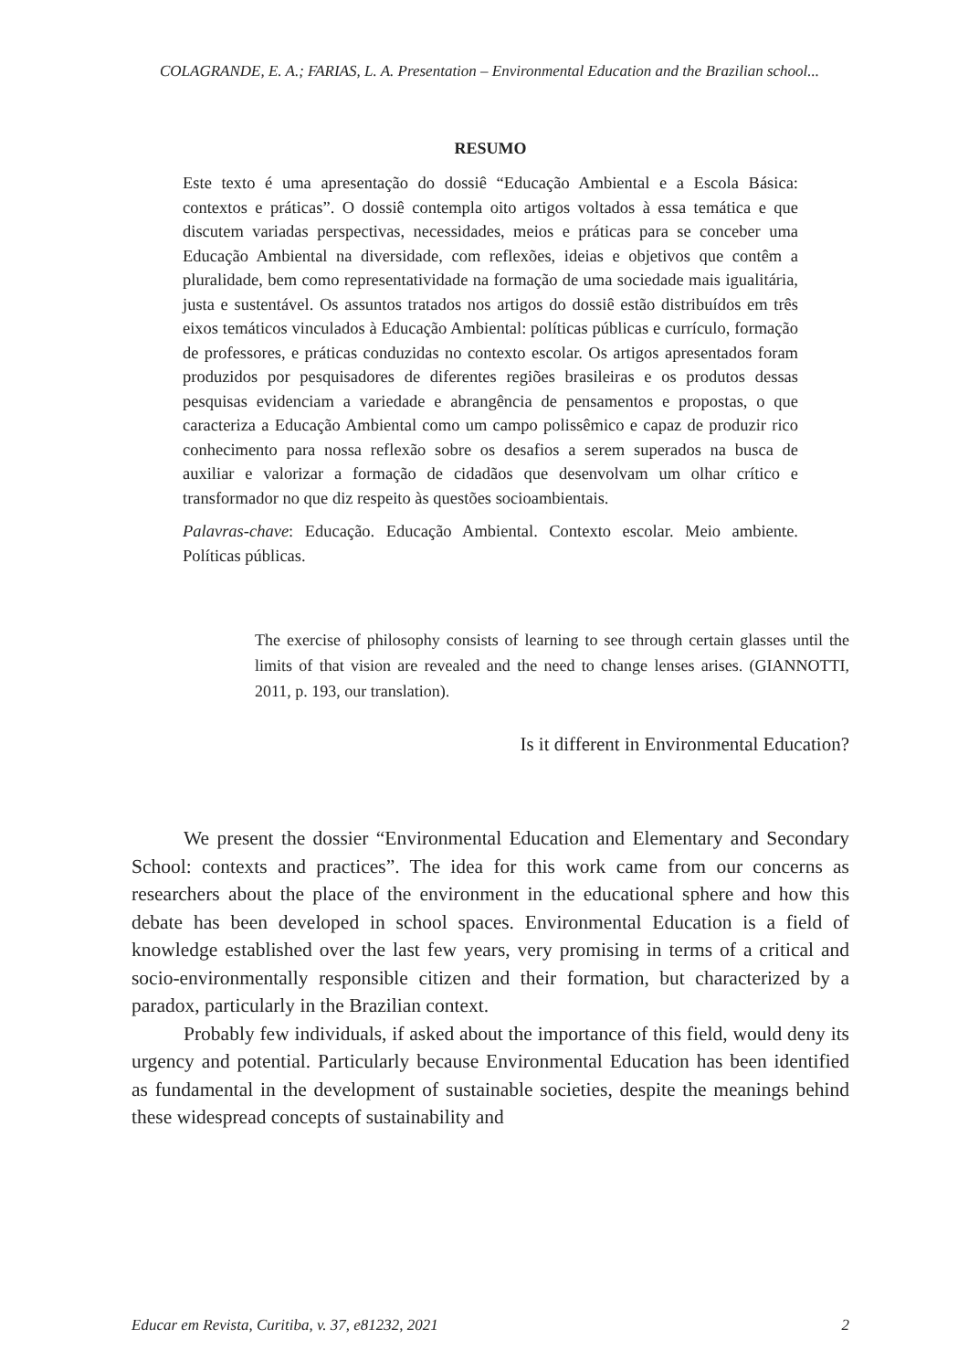COLAGRANDE, E. A.; FARIAS, L. A. Presentation – Environmental Education and the Brazilian school...
RESUMO
Este texto é uma apresentação do dossiê “Educação Ambiental e a Escola Básica: contextos e práticas”. O dossiê contempla oito artigos voltados à essa temática e que discutem variadas perspectivas, necessidades, meios e práticas para se conceber uma Educação Ambiental na diversidade, com reflexões, ideias e objetivos que contêm a pluralidade, bem como representatividade na formação de uma sociedade mais igualitária, justa e sustentável. Os assuntos tratados nos artigos do dossiê estão distribuídos em três eixos temáticos vinculados à Educação Ambiental: políticas públicas e currículo, formação de professores, e práticas conduzidas no contexto escolar. Os artigos apresentados foram produzidos por pesquisadores de diferentes regiões brasileiras e os produtos dessas pesquisas evidenciam a variedade e abrangência de pensamentos e propostas, o que caracteriza a Educação Ambiental como um campo polissêmico e capaz de produzir rico conhecimento para nossa reflexão sobre os desafios a serem superados na busca de auxiliar e valorizar a formação de cidadãos que desenvolvam um olhar crítico e transformador no que diz respeito às questões socioambientais.
Palavras-chave: Educação. Educação Ambiental. Contexto escolar. Meio ambiente. Políticas públicas.
The exercise of philosophy consists of learning to see through certain glasses until the limits of that vision are revealed and the need to change lenses arises. (GIANNOTTI, 2011, p. 193, our translation).
Is it different in Environmental Education?
We present the dossier “Environmental Education and Elementary and Secondary School: contexts and practices”. The idea for this work came from our concerns as researchers about the place of the environment in the educational sphere and how this debate has been developed in school spaces. Environmental Education is a field of knowledge established over the last few years, very promising in terms of a critical and socio-environmentally responsible citizen and their formation, but characterized by a paradox, particularly in the Brazilian context.
Probably few individuals, if asked about the importance of this field, would deny its urgency and potential. Particularly because Environmental Education has been identified as fundamental in the development of sustainable societies, despite the meanings behind these widespread concepts of sustainability and
Educar em Revista, Curitiba, v. 37, e81232, 2021 2